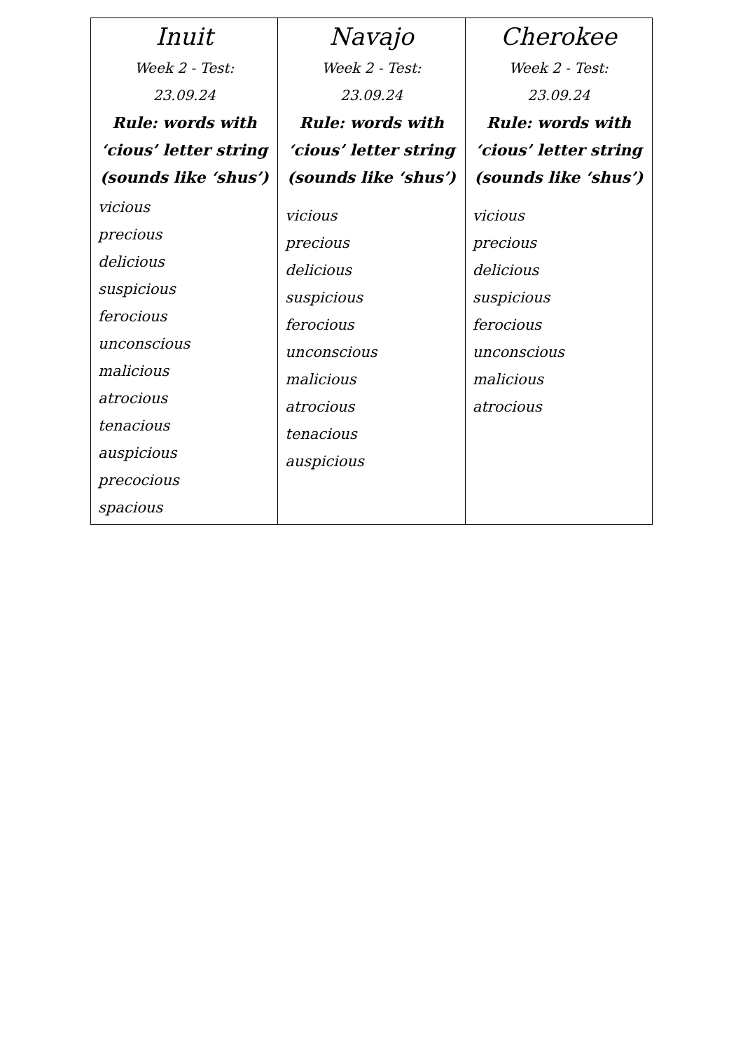| Inuit Week 2 - Test: 23.09.24 Rule: words with ‘cious’ letter string (sounds like ‘shus’) vicious precious delicious suspicious ferocious unconscious malicious atrocious tenacious auspicious precocious spacious | Navajo Week 2 - Test: 23.09.24 Rule: words with ‘cious’ letter string (sounds like ‘shus’) vicious precious delicious suspicious ferocious unconscious malicious atrocious tenacious auspicious | Cherokee Week 2 - Test: 23.09.24 Rule: words with ‘cious’ letter string (sounds like ‘shus’) vicious precious delicious suspicious ferocious unconscious malicious atrocious |